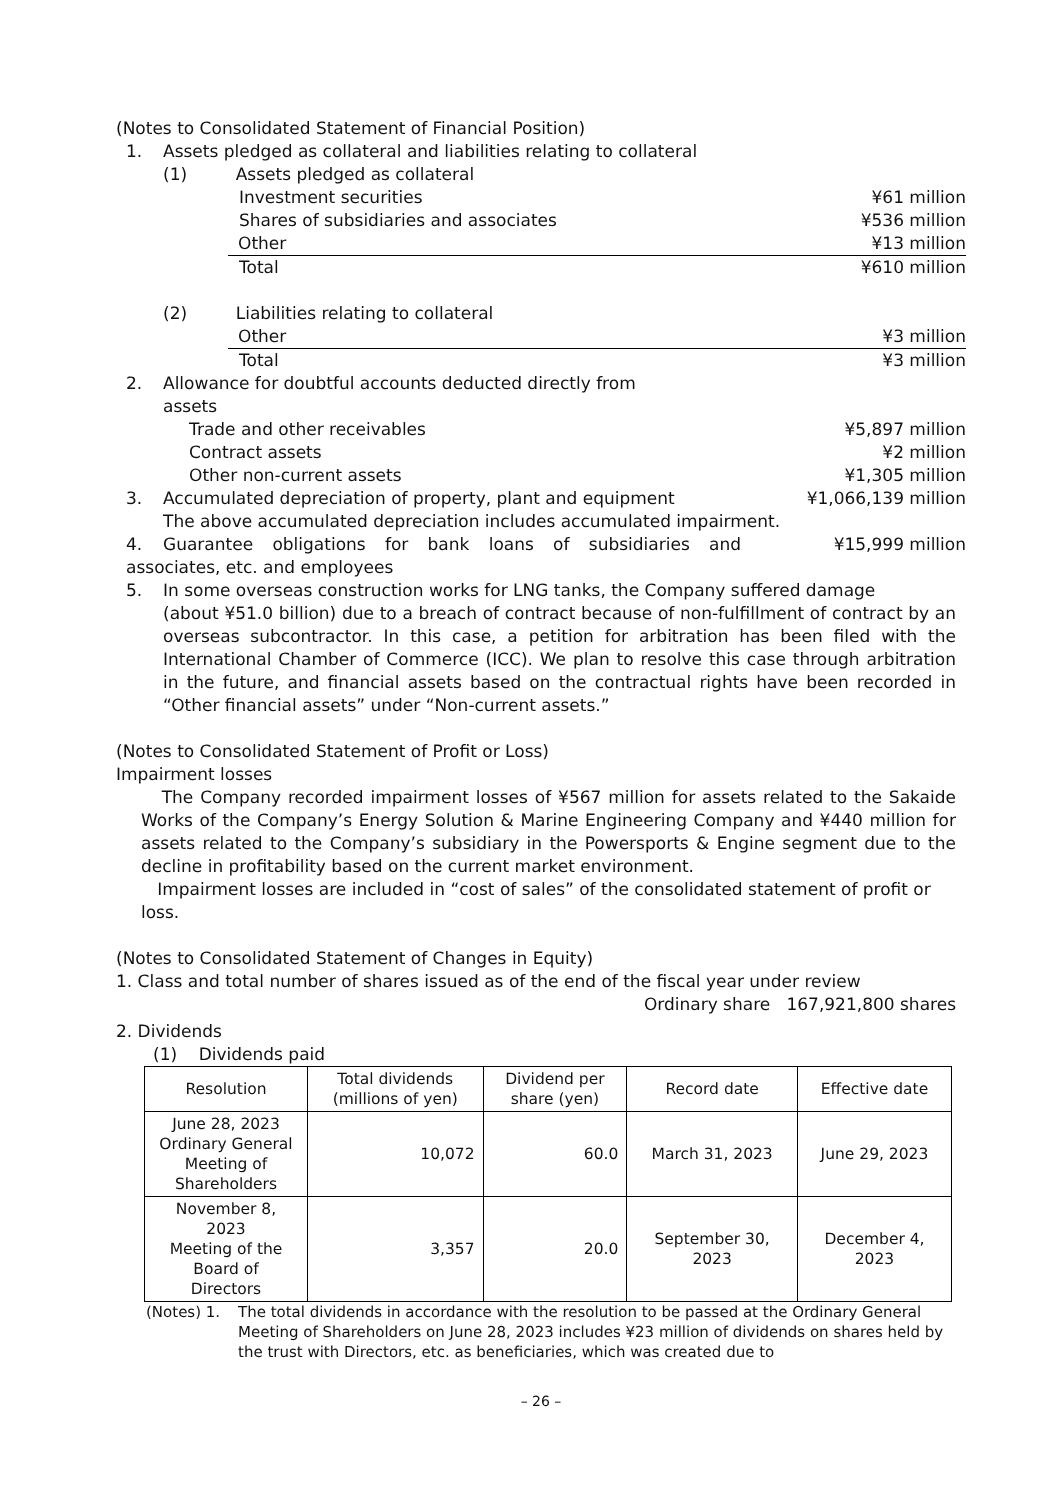(Notes to Consolidated Statement of Financial Position)
1. Assets pledged as collateral and liabilities relating to collateral
(1) Assets pledged as collateral
Investment securities ¥61 million
Shares of subsidiaries and associates ¥536 million
Other ¥13 million
Total ¥610 million
(2) Liabilities relating to collateral
Other ¥3 million
Total ¥3 million
2. Allowance for doubtful accounts deducted directly from
assets
Trade and other receivables ¥5,897 million
Contract assets ¥2 million
Other non-current assets ¥1,305 million
3. Accumulated depreciation of property, plant and equipment ¥1,066,139 million
The above accumulated depreciation includes accumulated impairment.
4. Guarantee obligations for bank loans of subsidiaries and associates, etc. and employees ¥15,999 million
5. In some overseas construction works for LNG tanks, the Company suffered damage
(about ¥51.0 billion) due to a breach of contract because of non-fulfillment of contract by an overseas subcontractor. In this case, a petition for arbitration has been filed with the International Chamber of Commerce (ICC). We plan to resolve this case through arbitration in the future, and financial assets based on the contractual rights have been recorded in “Other financial assets” under “Non-current assets.”
(Notes to Consolidated Statement of Profit or Loss)
Impairment losses
The Company recorded impairment losses of ¥567 million for assets related to the Sakaide Works of the Company’s Energy Solution & Marine Engineering Company and ¥440 million for assets related to the Company’s subsidiary in the Powersports & Engine segment due to the decline in profitability based on the current market environment.
Impairment losses are included in “cost of sales” of the consolidated statement of profit or loss.
(Notes to Consolidated Statement of Changes in Equity)
1. Class and total number of shares issued as of the end of the fiscal year under review
Ordinary share 167,921,800 shares
2. Dividends
(1) Dividends paid
| Resolution | Total dividends (millions of yen) | Dividend per share (yen) | Record date | Effective date |
| --- | --- | --- | --- | --- |
| June 28, 2023 Ordinary General Meeting of Shareholders | 10,072 | 60.0 | March 31, 2023 | June 29, 2023 |
| November 8, 2023 Meeting of the Board of Directors | 3,357 | 20.0 | September 30, 2023 | December 4, 2023 |
(Notes) 1. The total dividends in accordance with the resolution to be passed at the Ordinary General Meeting of Shareholders on June 28, 2023 includes ¥23 million of dividends on shares held by the trust with Directors, etc. as beneficiaries, which was created due to
– 26 –